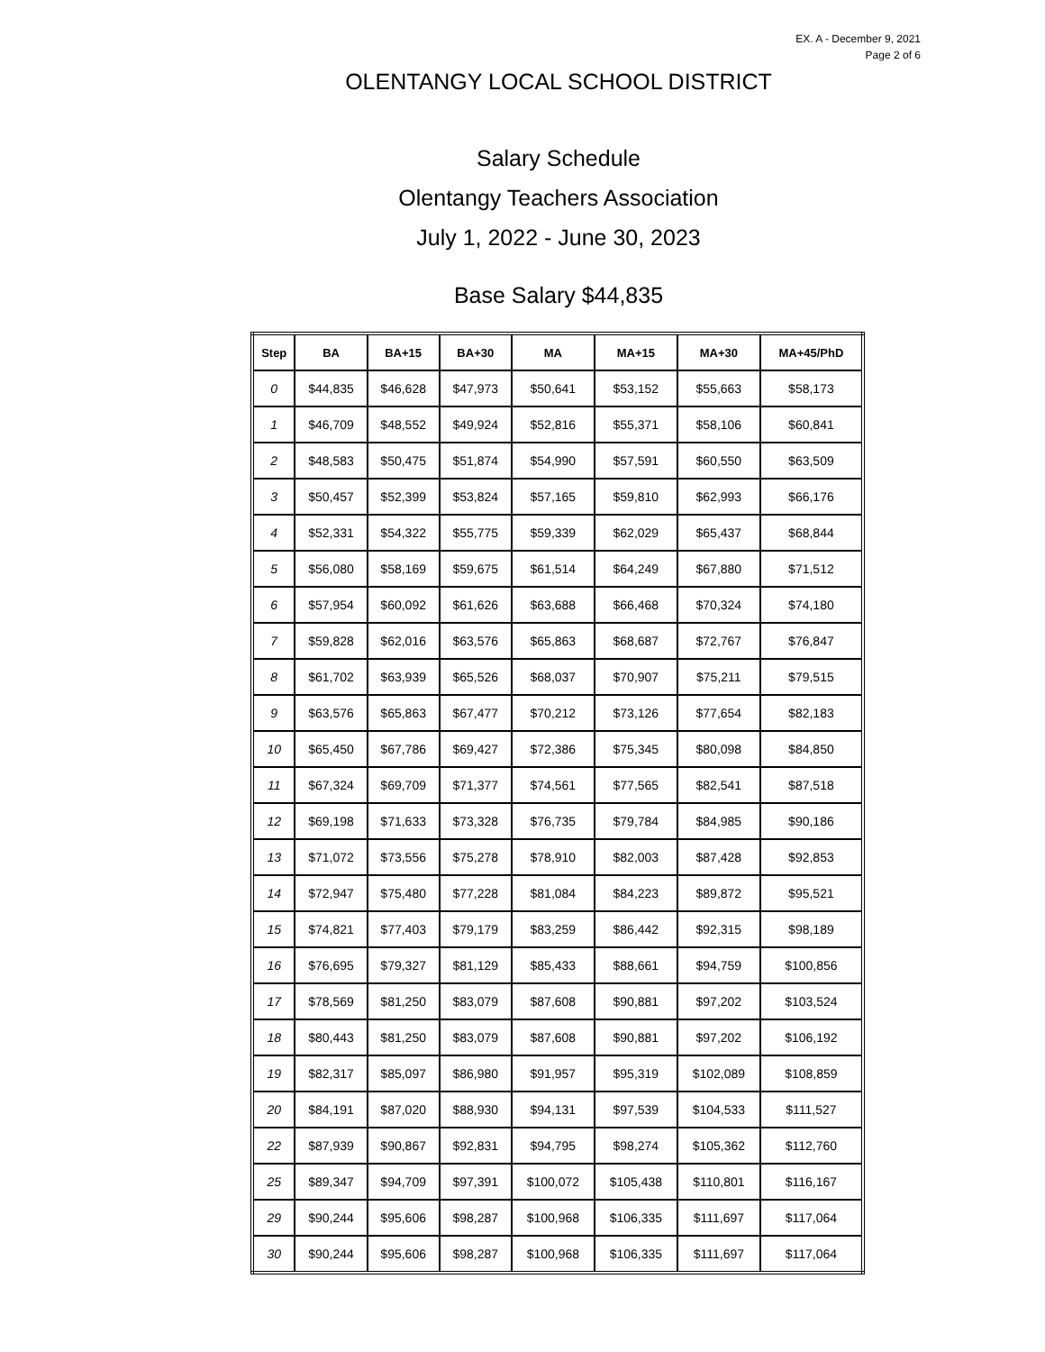EX. A - December 9, 2021
Page 2 of 6
OLENTANGY LOCAL SCHOOL DISTRICT
Salary Schedule
Olentangy Teachers Association
July 1, 2022 - June 30, 2023
Base Salary $44,835
| Step | BA | BA+15 | BA+30 | MA | MA+15 | MA+30 | MA+45/PhD |
| --- | --- | --- | --- | --- | --- | --- | --- |
| 0 | $44,835 | $46,628 | $47,973 | $50,641 | $53,152 | $55,663 | $58,173 |
| 1 | $46,709 | $48,552 | $49,924 | $52,816 | $55,371 | $58,106 | $60,841 |
| 2 | $48,583 | $50,475 | $51,874 | $54,990 | $57,591 | $60,550 | $63,509 |
| 3 | $50,457 | $52,399 | $53,824 | $57,165 | $59,810 | $62,993 | $66,176 |
| 4 | $52,331 | $54,322 | $55,775 | $59,339 | $62,029 | $65,437 | $68,844 |
| 5 | $56,080 | $58,169 | $59,675 | $61,514 | $64,249 | $67,880 | $71,512 |
| 6 | $57,954 | $60,092 | $61,626 | $63,688 | $66,468 | $70,324 | $74,180 |
| 7 | $59,828 | $62,016 | $63,576 | $65,863 | $68,687 | $72,767 | $76,847 |
| 8 | $61,702 | $63,939 | $65,526 | $68,037 | $70,907 | $75,211 | $79,515 |
| 9 | $63,576 | $65,863 | $67,477 | $70,212 | $73,126 | $77,654 | $82,183 |
| 10 | $65,450 | $67,786 | $69,427 | $72,386 | $75,345 | $80,098 | $84,850 |
| 11 | $67,324 | $69,709 | $71,377 | $74,561 | $77,565 | $82,541 | $87,518 |
| 12 | $69,198 | $71,633 | $73,328 | $76,735 | $79,784 | $84,985 | $90,186 |
| 13 | $71,072 | $73,556 | $75,278 | $78,910 | $82,003 | $87,428 | $92,853 |
| 14 | $72,947 | $75,480 | $77,228 | $81,084 | $84,223 | $89,872 | $95,521 |
| 15 | $74,821 | $77,403 | $79,179 | $83,259 | $86,442 | $92,315 | $98,189 |
| 16 | $76,695 | $79,327 | $81,129 | $85,433 | $88,661 | $94,759 | $100,856 |
| 17 | $78,569 | $81,250 | $83,079 | $87,608 | $90,881 | $97,202 | $103,524 |
| 18 | $80,443 | $81,250 | $83,079 | $87,608 | $90,881 | $97,202 | $106,192 |
| 19 | $82,317 | $85,097 | $86,980 | $91,957 | $95,319 | $102,089 | $108,859 |
| 20 | $84,191 | $87,020 | $88,930 | $94,131 | $97,539 | $104,533 | $111,527 |
| 22 | $87,939 | $90,867 | $92,831 | $94,795 | $98,274 | $105,362 | $112,760 |
| 25 | $89,347 | $94,709 | $97,391 | $100,072 | $105,438 | $110,801 | $116,167 |
| 29 | $90,244 | $95,606 | $98,287 | $100,968 | $106,335 | $111,697 | $117,064 |
| 30 | $90,244 | $95,606 | $98,287 | $100,968 | $106,335 | $111,697 | $117,064 |